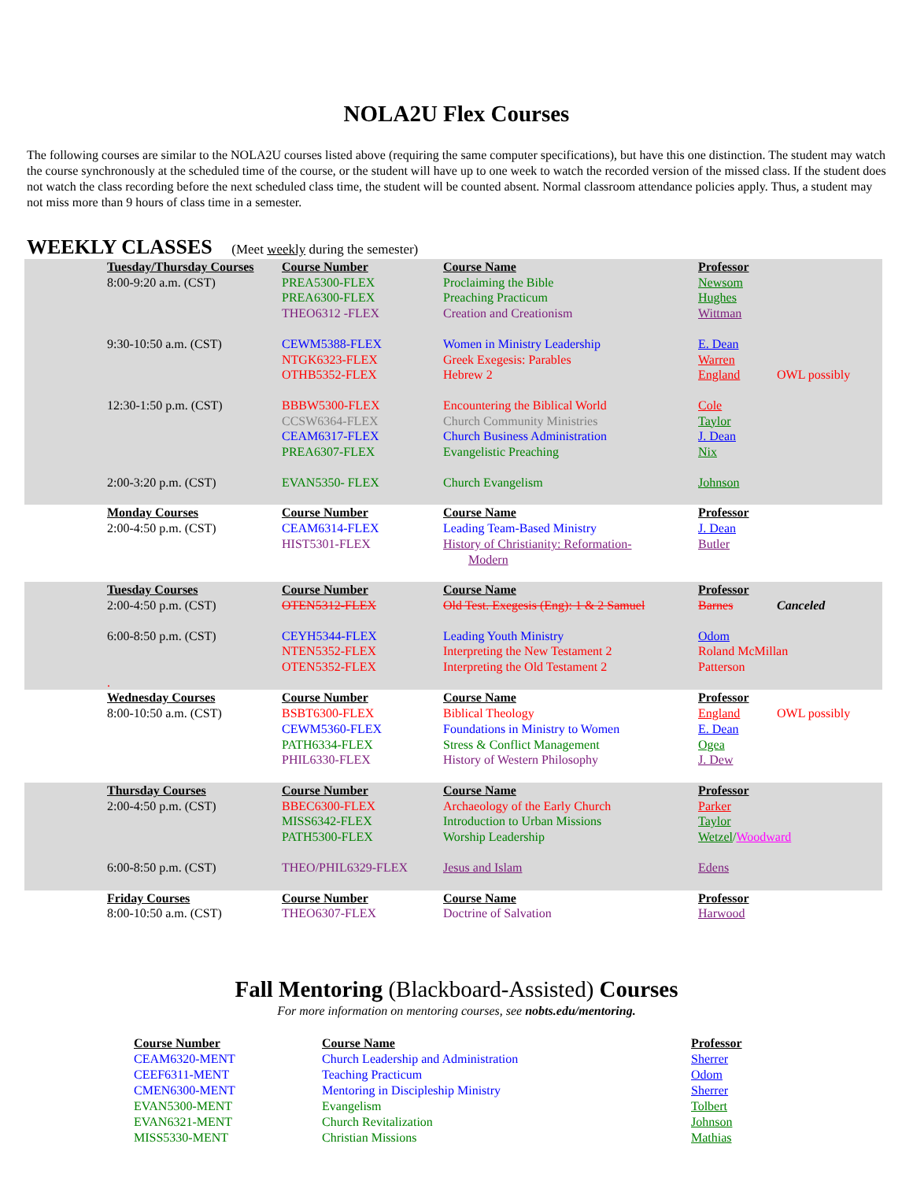NOLA2U Flex Courses
The following courses are similar to the NOLA2U courses listed above (requiring the same computer specifications), but have this one distinction. The student may watch the course synchronously at the scheduled time of the course, or the student will have up to one week to watch the recorded version of the missed class. If the student does not watch the class recording before the next scheduled class time, the student will be counted absent. Normal classroom attendance policies apply. Thus, a student may not miss more than 9 hours of class time in a semester.
WEEKLY CLASSES (Meet weekly during the semester)
| Tuesday/Thursday Courses | Course Number | Course Name | Professor | |
| 8:00-9:20 a.m. (CST) | PREA5300-FLEX | Proclaiming the Bible | Newsom | |
| | PREA6300-FLEX | Preaching Practicum | Hughes | |
| | THEO6312 -FLEX | Creation and Creationism | Wittman | |
| 9:30-10:50 a.m. (CST) | CEWM5388-FLEX | Women in Ministry Leadership | E. Dean | |
| | NTGK6323-FLEX | Greek Exegesis: Parables | Warren | |
| | OTHB5352-FLEX | Hebrew 2 | England | OWL possibly |
| 12:30-1:50 p.m. (CST) | BBBW5300-FLEX | Encountering the Biblical World | Cole | |
| | CCSW6364-FLEX | Church Community Ministries | Taylor | |
| | CEAM6317-FLEX | Church Business Administration | J. Dean | |
| | PREA6307-FLEX | Evangelistic Preaching | Nix | |
| 2:00-3:20 p.m. (CST) | EVAN5350- FLEX | Church Evangelism | Johnson | |
| Monday Courses | Course Number | Course Name | Professor | |
| 2:00-4:50 p.m. (CST) | CEAM6314-FLEX | Leading Team-Based Ministry | J. Dean | |
| | HIST5301-FLEX | History of Christianity: Reformation- Modern | Butler | |
| Tuesday Courses | Course Number | Course Name | Professor | |
| 2:00-4:50 p.m. (CST) | OTEN5312-FLEX | Old Test. Exegesis (Eng): 1 & 2 Samuel | Barnes | Canceled |
| 6:00-8:50 p.m. (CST) | CEYH5344-FLEX | Leading Youth Ministry | Odom | |
| | NTEN5352-FLEX | Interpreting the New Testament 2 | Roland McMillan | |
| | OTEN5352-FLEX | Interpreting the Old Testament 2 | Patterson | |
| . | | | | |
| Wednesday Courses | Course Number | Course Name | Professor | |
| 8:00-10:50 a.m. (CST) | BSBT6300-FLEX | Biblical Theology | England | OWL possibly |
| | CEWM5360-FLEX | Foundations in Ministry to Women | E. Dean | |
| | PATH6334-FLEX | Stress & Conflict Management | Ogea | |
| | PHIL6330-FLEX | History of Western Philosophy | J. Dew | |
| Thursday Courses | Course Number | Course Name | Professor | |
| 2:00-4:50 p.m. (CST) | BBEC6300-FLEX | Archaeology of the Early Church | Parker | |
| | MISS6342-FLEX | Introduction to Urban Missions | Taylor | |
| | PATH5300-FLEX | Worship Leadership | Wetzel / Woodward | |
| 6:00-8:50 p.m. (CST) | THEO/PHIL6329-FLEX | Jesus and Islam | Edens | |
| Friday Courses | Course Number | Course Name | Professor | |
| 8:00-10:50 a.m. (CST) | THEO6307-FLEX | Doctrine of Salvation | Harwood | |
Fall Mentoring (Blackboard-Assisted) Courses
For more information on mentoring courses, see nobts.edu/mentoring.
| Course Number | Course Name | Professor |
| CEAM6320-MENT | Church Leadership and Administration | Sherrer |
| CEEF6311-MENT | Teaching Practicum | Odom |
| CMEN6300-MENT | Mentoring in Discipleship Ministry | Sherrer |
| EVAN5300-MENT | Evangelism | Tolbert |
| EVAN6321-MENT | Church Revitalization | Johnson |
| MISS5330-MENT | Christian Missions | Mathias |